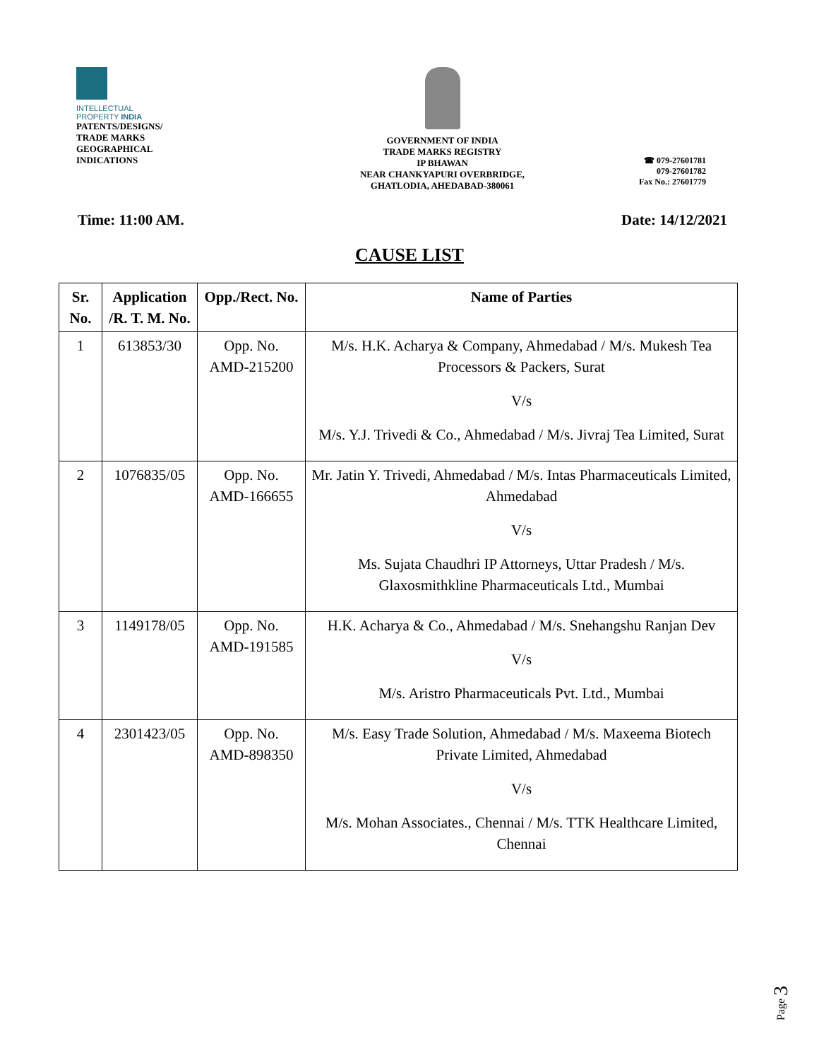INTELLECTUAL
PROPERTY INDIA
PATENTS/DESIGNS/
TRADE MARKS
GEOGRAPHICAL
INDICATIONS
GOVERNMENT OF INDIA
TRADE MARKS REGISTRY
IP BHAWAN
NEAR CHANKYAPURI OVERBRIDGE,
GHATLODIA, AHEDABAD-380061
☎ 079-27601781
079-27601782
Fax No.: 27601779
Time: 11:00 AM. Date: 14/12/2021
CAUSE LIST
| Sr. No. | Application /R. T. M. No. | Opp./Rect. No. | Name of Parties |
| --- | --- | --- | --- |
| 1 | 613853/30 | Opp. No. AMD-215200 | M/s. H.K. Acharya & Company, Ahmedabad / M/s. Mukesh Tea Processors & Packers, Surat V/s M/s. Y.J. Trivedi & Co., Ahmedabad / M/s. Jivraj Tea Limited, Surat |
| 2 | 1076835/05 | Opp. No. AMD-166655 | Mr. Jatin Y. Trivedi, Ahmedabad / M/s. Intas Pharmaceuticals Limited, Ahmedabad V/s Ms. Sujata Chaudhri IP Attorneys, Uttar Pradesh / M/s. Glaxosmithkline Pharmaceuticals Ltd., Mumbai |
| 3 | 1149178/05 | Opp. No. AMD-191585 | H.K. Acharya & Co., Ahmedabad / M/s. Snehangshu Ranjan Dev V/s M/s. Aristro Pharmaceuticals Pvt. Ltd., Mumbai |
| 4 | 2301423/05 | Opp. No. AMD-898350 | M/s. Easy Trade Solution, Ahmedabad / M/s. Maxeema Biotech Private Limited, Ahmedabad V/s M/s. Mohan Associates., Chennai / M/s. TTK Healthcare Limited, Chennai |
Page 3